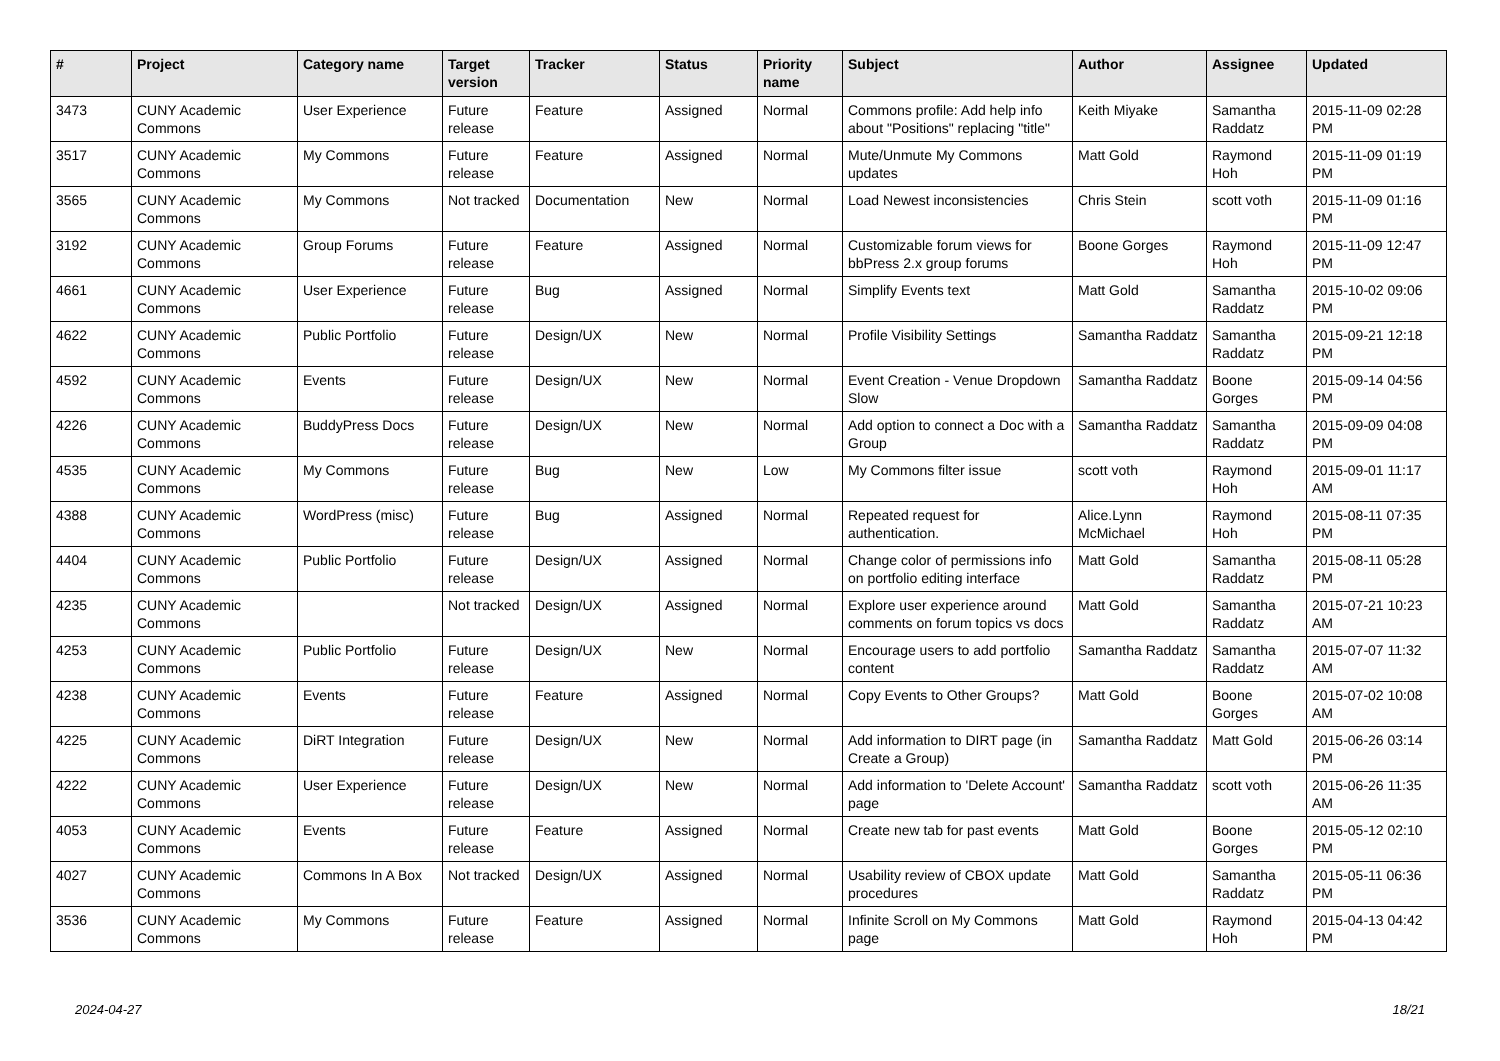| # | Project | Category name | Target version | Tracker | Status | Priority name | Subject | Author | Assignee | Updated |
| --- | --- | --- | --- | --- | --- | --- | --- | --- | --- | --- |
| 3473 | CUNY Academic Commons | User Experience | Future release | Feature | Assigned | Normal | Commons profile: Add help info about "Positions" replacing "title" | Keith Miyake | Samantha Raddatz | 2015-11-09 02:28 PM |
| 3517 | CUNY Academic Commons | My Commons | Future release | Feature | Assigned | Normal | Mute/Unmute My Commons updates | Matt Gold | Raymond Hoh | 2015-11-09 01:19 PM |
| 3565 | CUNY Academic Commons | My Commons | Not tracked | Documentation | New | Normal | Load Newest inconsistencies | Chris Stein | scott voth | 2015-11-09 01:16 PM |
| 3192 | CUNY Academic Commons | Group Forums | Future release | Feature | Assigned | Normal | Customizable forum views for bbPress 2.x group forums | Boone Gorges | Raymond Hoh | 2015-11-09 12:47 PM |
| 4661 | CUNY Academic Commons | User Experience | Future release | Bug | Assigned | Normal | Simplify Events text | Matt Gold | Samantha Raddatz | 2015-10-02 09:06 PM |
| 4622 | CUNY Academic Commons | Public Portfolio | Future release | Design/UX | New | Normal | Profile Visibility Settings | Samantha Raddatz | Samantha Raddatz | 2015-09-21 12:18 PM |
| 4592 | CUNY Academic Commons | Events | Future release | Design/UX | New | Normal | Event Creation - Venue Dropdown Slow | Samantha Raddatz | Boone Gorges | 2015-09-14 04:56 PM |
| 4226 | CUNY Academic Commons | BuddyPress Docs | Future release | Design/UX | New | Normal | Add option to connect a Doc with a Group | Samantha Raddatz | Samantha Raddatz | 2015-09-09 04:08 PM |
| 4535 | CUNY Academic Commons | My Commons | Future release | Bug | New | Low | My Commons filter issue | scott voth | Raymond Hoh | 2015-09-01 11:17 AM |
| 4388 | CUNY Academic Commons | WordPress (misc) | Future release | Bug | Assigned | Normal | Repeated request for authentication. | Alice.Lynn McMichael | Raymond Hoh | 2015-08-11 07:35 PM |
| 4404 | CUNY Academic Commons | Public Portfolio | Future release | Design/UX | Assigned | Normal | Change color of permissions info on portfolio editing interface | Matt Gold | Samantha Raddatz | 2015-08-11 05:28 PM |
| 4235 | CUNY Academic Commons | | Not tracked | Design/UX | Assigned | Normal | Explore user experience around comments on forum topics vs docs | Matt Gold | Samantha Raddatz | 2015-07-21 10:23 AM |
| 4253 | CUNY Academic Commons | Public Portfolio | Future release | Design/UX | New | Normal | Encourage users to add portfolio content | Samantha Raddatz | Samantha Raddatz | 2015-07-07 11:32 AM |
| 4238 | CUNY Academic Commons | Events | Future release | Feature | Assigned | Normal | Copy Events to Other Groups? | Matt Gold | Boone Gorges | 2015-07-02 10:08 AM |
| 4225 | CUNY Academic Commons | DiRT Integration | Future release | Design/UX | New | Normal | Add information to DIRT page (in Create a Group) | Samantha Raddatz | Matt Gold | 2015-06-26 03:14 PM |
| 4222 | CUNY Academic Commons | User Experience | Future release | Design/UX | New | Normal | Add information to 'Delete Account' page | Samantha Raddatz | scott voth | 2015-06-26 11:35 AM |
| 4053 | CUNY Academic Commons | Events | Future release | Feature | Assigned | Normal | Create new tab for past events | Matt Gold | Boone Gorges | 2015-05-12 02:10 PM |
| 4027 | CUNY Academic Commons | Commons In A Box | Not tracked | Design/UX | Assigned | Normal | Usability review of CBOX update procedures | Matt Gold | Samantha Raddatz | 2015-05-11 06:36 PM |
| 3536 | CUNY Academic Commons | My Commons | Future release | Feature | Assigned | Normal | Infinite Scroll on My Commons page | Matt Gold | Raymond Hoh | 2015-04-13 04:42 PM |
2024-04-27 18/21